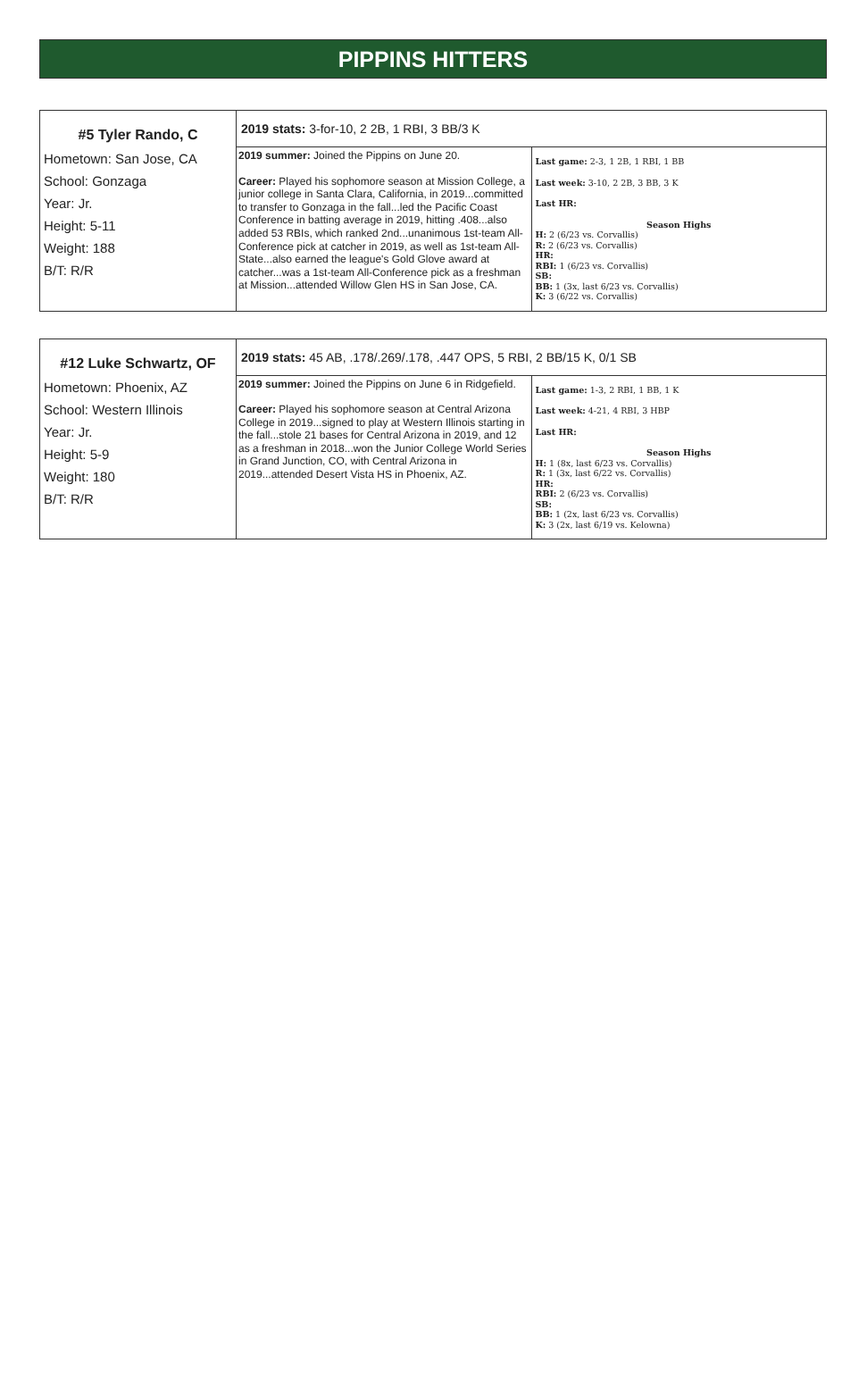PIPPINS HITTERS
| #5 Tyler Rando, C Hometown: San Jose, CA School: Gonzaga Year: Jr. Height: 5-11 Weight: 188 B/T: R/R | 2019 stats: 3-for-10, 2 2B, 1 RBI, 3 BB/3 K | |
| | 2019 summer: Joined the Pippins on June 20. Career: Played his sophomore season at Mission College, a junior college in Santa Clara, California, in 2019...committed to transfer to Gonzaga in the fall...led the Pacific Coast Conference in batting average in 2019, hitting .408...also added 53 RBIs, which ranked 2nd...unanimous 1st-team All-Conference pick at catcher in 2019, as well as 1st-team All-State...also earned the league's Gold Glove award at catcher...was a 1st-team All-Conference pick as a freshman at Mission...attended Willow Glen HS in San Jose, CA. | Last game: 2-3, 1 2B, 1 RBI, 1 BB Last week: 3-10, 2 2B, 3 BB, 3 K Last HR: Season Highs H: 2 (6/23 vs. Corvallis) R: 2 (6/23 vs. Corvallis) HR: RBI: 1 (6/23 vs. Corvallis) SB: BB: 1 (3x, last 6/23 vs. Corvallis) K: 3 (6/22 vs. Corvallis) |
| #12 Luke Schwartz, OF Hometown: Phoenix, AZ School: Western Illinois Year: Jr. Height: 5-9 Weight: 180 B/T: R/R | 2019 stats: 45 AB, .178/.269/.178, .447 OPS, 5 RBI, 2 BB/15 K, 0/1 SB | |
| | 2019 summer: Joined the Pippins on June 6 in Ridgefield. Career: Played his sophomore season at Central Arizona College in 2019...signed to play at Western Illinois starting in the fall...stole 21 bases for Central Arizona in 2019, and 12 as a freshman in 2018...won the Junior College World Series in Grand Junction, CO, with Central Arizona in 2019...attended Desert Vista HS in Phoenix, AZ. | Last game: 1-3, 2 RBI, 1 BB, 1 K Last week: 4-21, 4 RBI, 3 HBP Last HR: Season Highs H: 1 (8x, last 6/23 vs. Corvallis) R: 1 (3x, last 6/22 vs. Corvallis) HR: RBI: 2 (6/23 vs. Corvallis) SB: BB: 1 (2x, last 6/23 vs. Corvallis) K: 3 (2x, last 6/19 vs. Kelowna) |